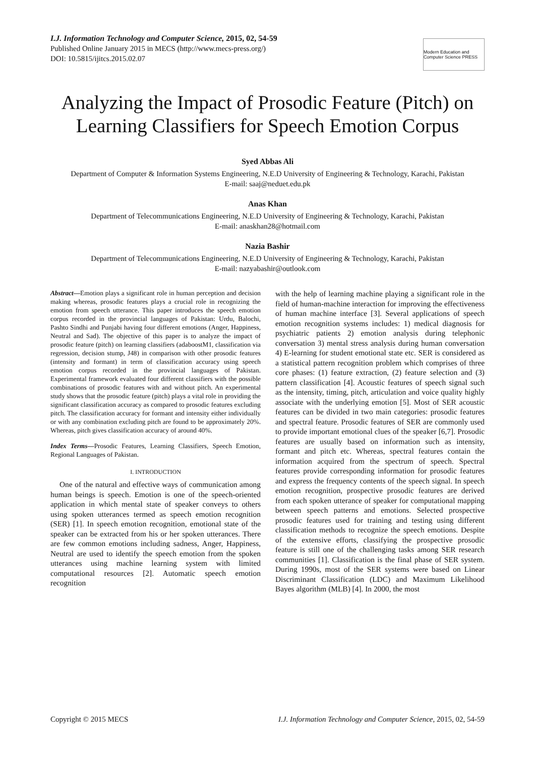I.J. Information Technology and Computer Science, 2015, 02, 54-59
Published Online January 2015 in MECS (http://www.mecs-press.org/)
DOI: 10.5815/ijitcs.2015.02.07
Modern Education and Computer Science PRESS
Analyzing the Impact of Prosodic Feature (Pitch) on Learning Classifiers for Speech Emotion Corpus
Syed Abbas Ali
Department of Computer & Information Systems Engineering, N.E.D University of Engineering & Technology, Karachi, Pakistan
E-mail: saaj@neduet.edu.pk
Anas Khan
Department of Telecommunications Engineering, N.E.D University of Engineering & Technology, Karachi, Pakistan
E-mail: anaskhan28@hotmail.com
Nazia Bashir
Department of Telecommunications Engineering, N.E.D University of Engineering & Technology, Karachi, Pakistan
E-mail: nazyabashir@outlook.com
Abstract—Emotion plays a significant role in human perception and decision making whereas, prosodic features plays a crucial role in recognizing the emotion from speech utterance. This paper introduces the speech emotion corpus recorded in the provincial languages of Pakistan: Urdu, Balochi, Pashto Sindhi and Punjabi having four different emotions (Anger, Happiness, Neutral and Sad). The objective of this paper is to analyze the impact of prosodic feature (pitch) on learning classifiers (adaboostM1, classification via regression, decision stump, J48) in comparison with other prosodic features (intensity and formant) in term of classification accuracy using speech emotion corpus recorded in the provincial languages of Pakistan. Experimental framework evaluated four different classifiers with the possible combinations of prosodic features with and without pitch. An experimental study shows that the prosodic feature (pitch) plays a vital role in providing the significant classification accuracy as compared to prosodic features excluding pitch. The classification accuracy for formant and intensity either individually or with any combination excluding pitch are found to be approximately 20%. Whereas, pitch gives classification accuracy of around 40%.
Index Terms—Prosodic Features, Learning Classifiers, Speech Emotion, Regional Languages of Pakistan.
I. INTRODUCTION
One of the natural and effective ways of communication among human beings is speech. Emotion is one of the speech-oriented application in which mental state of speaker conveys to others using spoken utterances termed as speech emotion recognition (SER) [1]. In speech emotion recognition, emotional state of the speaker can be extracted from his or her spoken utterances. There are few common emotions including sadness, Anger, Happiness, Neutral are used to identify the speech emotion from the spoken utterances using machine learning system with limited computational resources [2]. Automatic speech emotion recognition
with the help of learning machine playing a significant role in the field of human-machine interaction for improving the effectiveness of human machine interface [3]. Several applications of speech emotion recognition systems includes: 1) medical diagnosis for psychiatric patients 2) emotion analysis during telephonic conversation 3) mental stress analysis during human conversation 4) E-learning for student emotional state etc. SER is considered as a statistical pattern recognition problem which comprises of three core phases: (1) feature extraction, (2) feature selection and (3) pattern classification [4]. Acoustic features of speech signal such as the intensity, timing, pitch, articulation and voice quality highly associate with the underlying emotion [5]. Most of SER acoustic features can be divided in two main categories: prosodic features and spectral feature. Prosodic features of SER are commonly used to provide important emotional clues of the speaker [6,7]. Prosodic features are usually based on information such as intensity, formant and pitch etc. Whereas, spectral features contain the information acquired from the spectrum of speech. Spectral features provide corresponding information for prosodic features and express the frequency contents of the speech signal. In speech emotion recognition, prospective prosodic features are derived from each spoken utterance of speaker for computational mapping between speech patterns and emotions. Selected prospective prosodic features used for training and testing using different classification methods to recognize the speech emotions. Despite of the extensive efforts, classifying the prospective prosodic feature is still one of the challenging tasks among SER research communities [1]. Classification is the final phase of SER system. During 1990s, most of the SER systems were based on Linear Discriminant Classification (LDC) and Maximum Likelihood Bayes algorithm (MLB) [4]. In 2000, the most
Copyright © 2015 MECS I.J. Information Technology and Computer Science, 2015, 02, 54-59